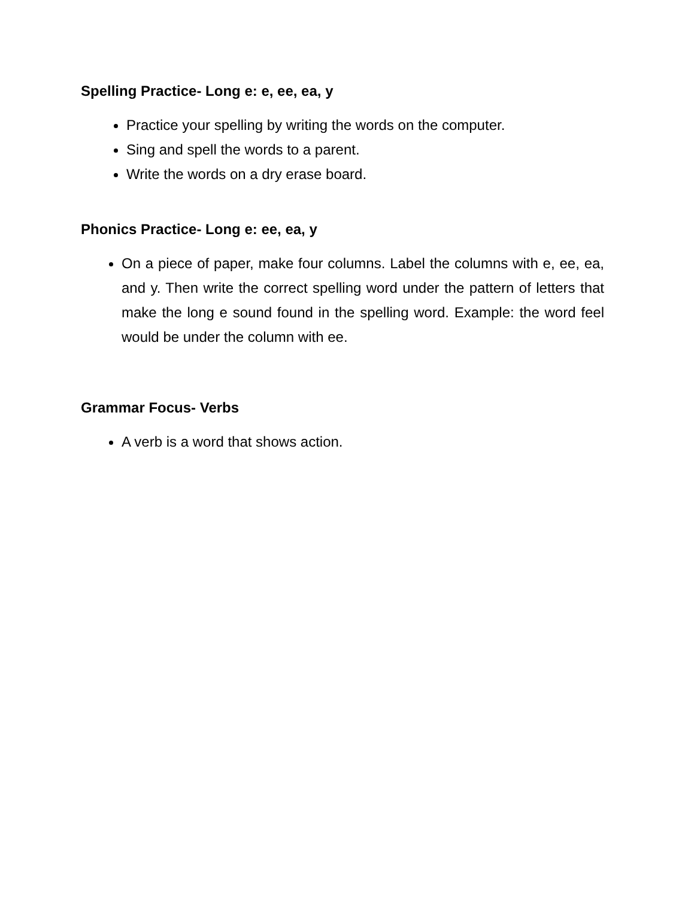Spelling Practice- Long e: e, ee, ea, y
Practice your spelling by writing the words on the computer.
Sing and spell the words to a parent.
Write the words on a dry erase board.
Phonics Practice- Long e: ee, ea, y
On a piece of paper, make four columns. Label the columns with e, ee, ea, and y. Then write the correct spelling word under the pattern of letters that make the long e sound found in the spelling word. Example: the word feel would be under the column with ee.
Grammar Focus- Verbs
A verb is a word that shows action.